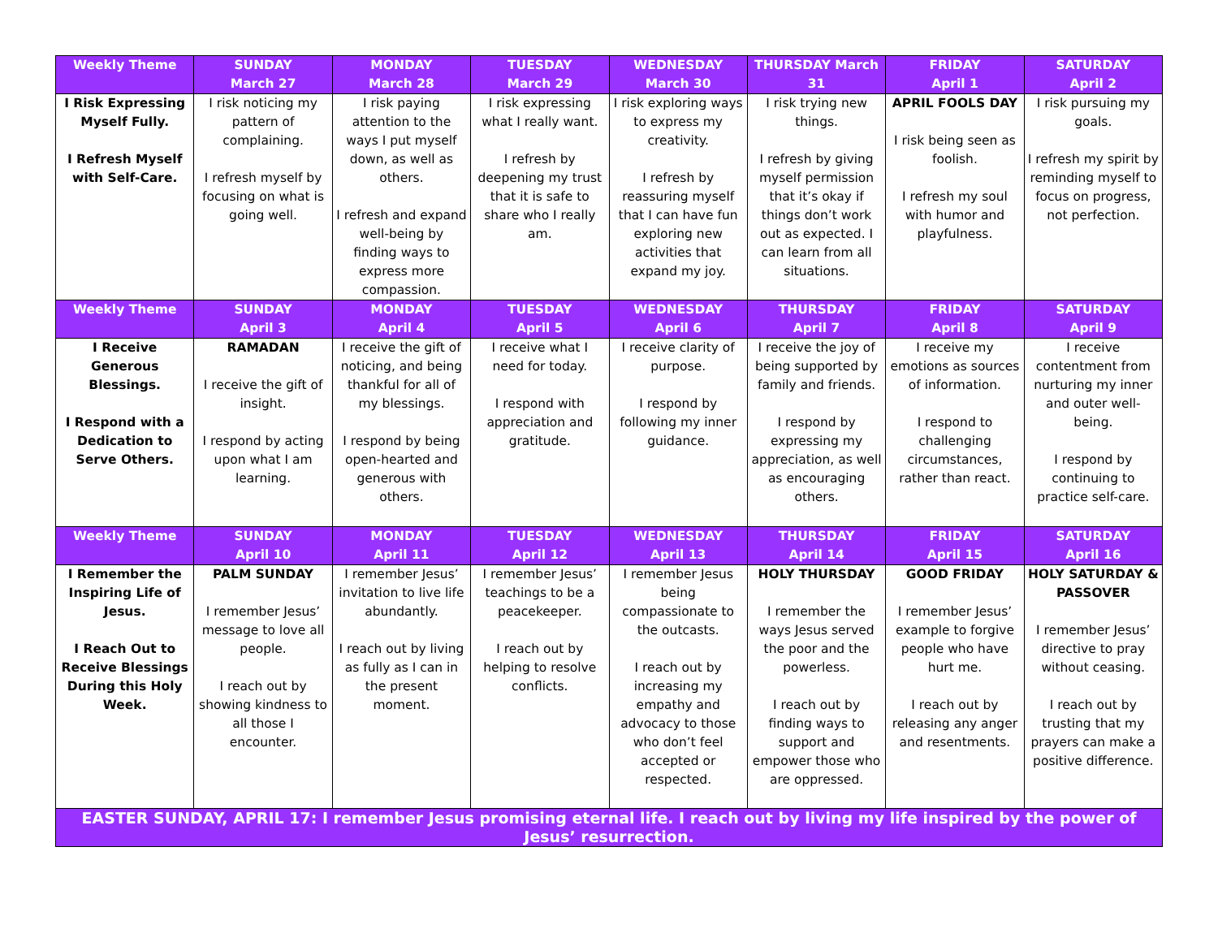| Weekly Theme | SUNDAY March 27 | MONDAY March 28 | TUESDAY March 29 | WEDNESDAY March 30 | THURSDAY March 31 | FRIDAY April 1 | SATURDAY April 2 |
| --- | --- | --- | --- | --- | --- | --- | --- |
| I Risk Expressing Myself Fully. I Refresh Myself with Self-Care. | I risk noticing my pattern of complaining. I refresh myself by focusing on what is going well. | I risk paying attention to the ways I put myself down, as well as others. I refresh and expand well-being by finding ways to express more compassion. | I risk expressing what I really want. I refresh by deepening my trust that it is safe to share who I really am. | I risk exploring ways to express my creativity. I refresh by reassuring myself that I can have fun exploring new activities that expand my joy. | I risk trying new things. I refresh by giving myself permission that it’s okay if things don’t work out as expected. I can learn from all situations. | APRIL FOOLS DAY I risk being seen as foolish. I refresh my soul with humor and playfulness. | I risk pursuing my goals. I refresh my spirit by reminding myself to focus on progress, not perfection. |
| Weekly Theme | SUNDAY April 3 | MONDAY April 4 | TUESDAY April 5 | WEDNESDAY April 6 | THURSDAY April 7 | FRIDAY April 8 | SATURDAY April 9 |
| I Receive Generous Blessings. I Respond with a Dedication to Serve Others. | RAMADAN I receive the gift of insight. I respond by acting upon what I am learning. | I receive the gift of noticing, and being thankful for all of my blessings. I respond by being open-hearted and generous with others. | I receive what I need for today. I respond with appreciation and gratitude. | I receive clarity of purpose. I respond by following my inner guidance. | I receive the joy of being supported by family and friends. I respond by expressing my appreciation, as well as encouraging others. | I receive my emotions as sources of information. I respond to challenging circumstances, rather than react. | I receive contentment from nurturing my inner and outer well-being. I respond by continuing to practice self-care. |
| Weekly Theme | SUNDAY April 10 | MONDAY April 11 | TUESDAY April 12 | WEDNESDAY April 13 | THURSDAY April 14 | FRIDAY April 15 | SATURDAY April 16 |
| I Remember the Inspiring Life of Jesus. I Reach Out to Receive Blessings During this Holy Week. | PALM SUNDAY I remember Jesus’ message to love all people. I reach out by showing kindness to all those I encounter. | I remember Jesus’ invitation to live life abundantly. I reach out by living as fully as I can in the present moment. | I remember Jesus’ teachings to be a peacekeeper. I reach out by helping to resolve conflicts. | I remember Jesus being compassionate to the outcasts. I reach out by increasing my empathy and advocacy to those who don’t feel accepted or respected. | HOLY THURSDAY I remember the ways Jesus served the poor and the powerless. I reach out by finding ways to support and empower those who are oppressed. | GOOD FRIDAY I remember Jesus’ example to forgive people who have hurt me. I reach out by releasing any anger and resentments. | HOLY SATURDAY & PASSOVER I remember Jesus’ directive to pray without ceasing. I reach out by trusting that my prayers can make a positive difference. |
| EASTER SUNDAY, APRIL 17: I remember Jesus promising eternal life. I reach out by living my life inspired by the power of Jesus’ resurrection. | | | | | | | |